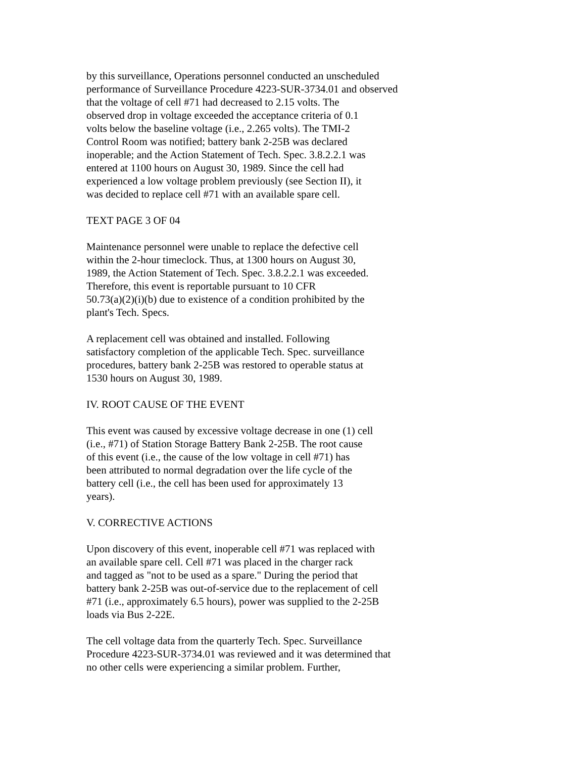by this surveillance, Operations personnel conducted an unscheduled performance of Surveillance Procedure 4223-SUR-3734.01 and observed that the voltage of cell #71 had decreased to 2.15 volts. The observed drop in voltage exceeded the acceptance criteria of 0.1 volts below the baseline voltage (i.e., 2.265 volts). The TMI-2 Control Room was notified; battery bank 2-25B was declared inoperable; and the Action Statement of Tech. Spec. 3.8.2.2.1 was entered at 1100 hours on August 30, 1989. Since the cell had experienced a low voltage problem previously (see Section II), it was decided to replace cell #71 with an available spare cell.
TEXT PAGE 3 OF 04
Maintenance personnel were unable to replace the defective cell within the 2-hour timeclock. Thus, at 1300 hours on August 30, 1989, the Action Statement of Tech. Spec. 3.8.2.2.1 was exceeded. Therefore, this event is reportable pursuant to 10 CFR 50.73(a)(2)(i)(b) due to existence of a condition prohibited by the plant's Tech. Specs.
A replacement cell was obtained and installed. Following satisfactory completion of the applicable Tech. Spec. surveillance procedures, battery bank 2-25B was restored to operable status at 1530 hours on August 30, 1989.
IV. ROOT CAUSE OF THE EVENT
This event was caused by excessive voltage decrease in one (1) cell (i.e., #71) of Station Storage Battery Bank 2-25B. The root cause of this event (i.e., the cause of the low voltage in cell #71) has been attributed to normal degradation over the life cycle of the battery cell (i.e., the cell has been used for approximately 13 years).
V. CORRECTIVE ACTIONS
Upon discovery of this event, inoperable cell #71 was replaced with an available spare cell. Cell #71 was placed in the charger rack and tagged as "not to be used as a spare." During the period that battery bank 2-25B was out-of-service due to the replacement of cell #71 (i.e., approximately 6.5 hours), power was supplied to the 2-25B loads via Bus 2-22E.
The cell voltage data from the quarterly Tech. Spec. Surveillance Procedure 4223-SUR-3734.01 was reviewed and it was determined that no other cells were experiencing a similar problem. Further,